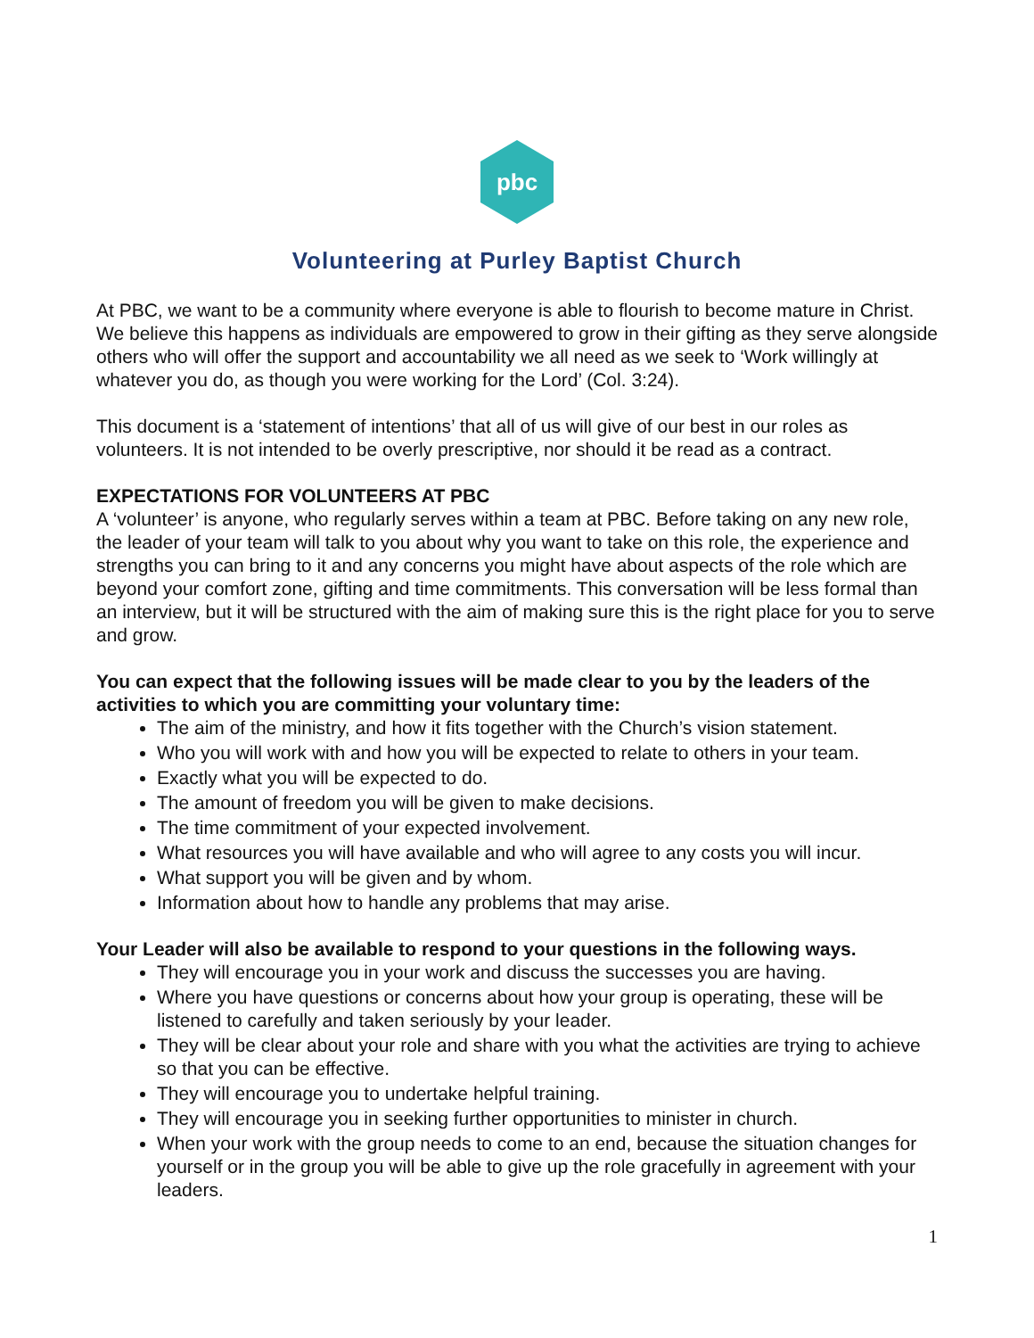pbc
Volunteering at Purley Baptist Church
At PBC, we want to be a community where everyone is able to flourish to become mature in Christ. We believe this happens as individuals are empowered to grow in their gifting as they serve alongside others who will offer the support and accountability we all need as we seek to ‘Work willingly at whatever you do, as though you were working for the Lord’ (Col. 3:24).
This document is a ‘statement of intentions’ that all of us will give of our best in our roles as volunteers. It is not intended to be overly prescriptive, nor should it be read as a contract.
EXPECTATIONS FOR VOLUNTEERS AT PBC
A ‘volunteer’ is anyone, who regularly serves within a team at PBC. Before taking on any new role, the leader of your team will talk to you about why you want to take on this role, the experience and strengths you can bring to it and any concerns you might have about aspects of the role which are beyond your comfort zone, gifting and time commitments. This conversation will be less formal than an interview, but it will be structured with the aim of making sure this is the right place for you to serve and grow.
You can expect that the following issues will be made clear to you by the leaders of the activities to which you are committing your voluntary time:
The aim of the ministry, and how it fits together with the Church’s vision statement.
Who you will work with and how you will be expected to relate to others in your team.
Exactly what you will be expected to do.
The amount of freedom you will be given to make decisions.
The time commitment of your expected involvement.
What resources you will have available and who will agree to any costs you will incur.
What support you will be given and by whom.
Information about how to handle any problems that may arise.
Your Leader will also be available to respond to your questions in the following ways.
They will encourage you in your work and discuss the successes you are having.
Where you have questions or concerns about how your group is operating, these will be listened to carefully and taken seriously by your leader.
They will be clear about your role and share with you what the activities are trying to achieve so that you can be effective.
They will encourage you to undertake helpful training.
They will encourage you in seeking further opportunities to minister in church.
When your work with the group needs to come to an end, because the situation changes for yourself or in the group you will be able to give up the role gracefully in agreement with your leaders.
1